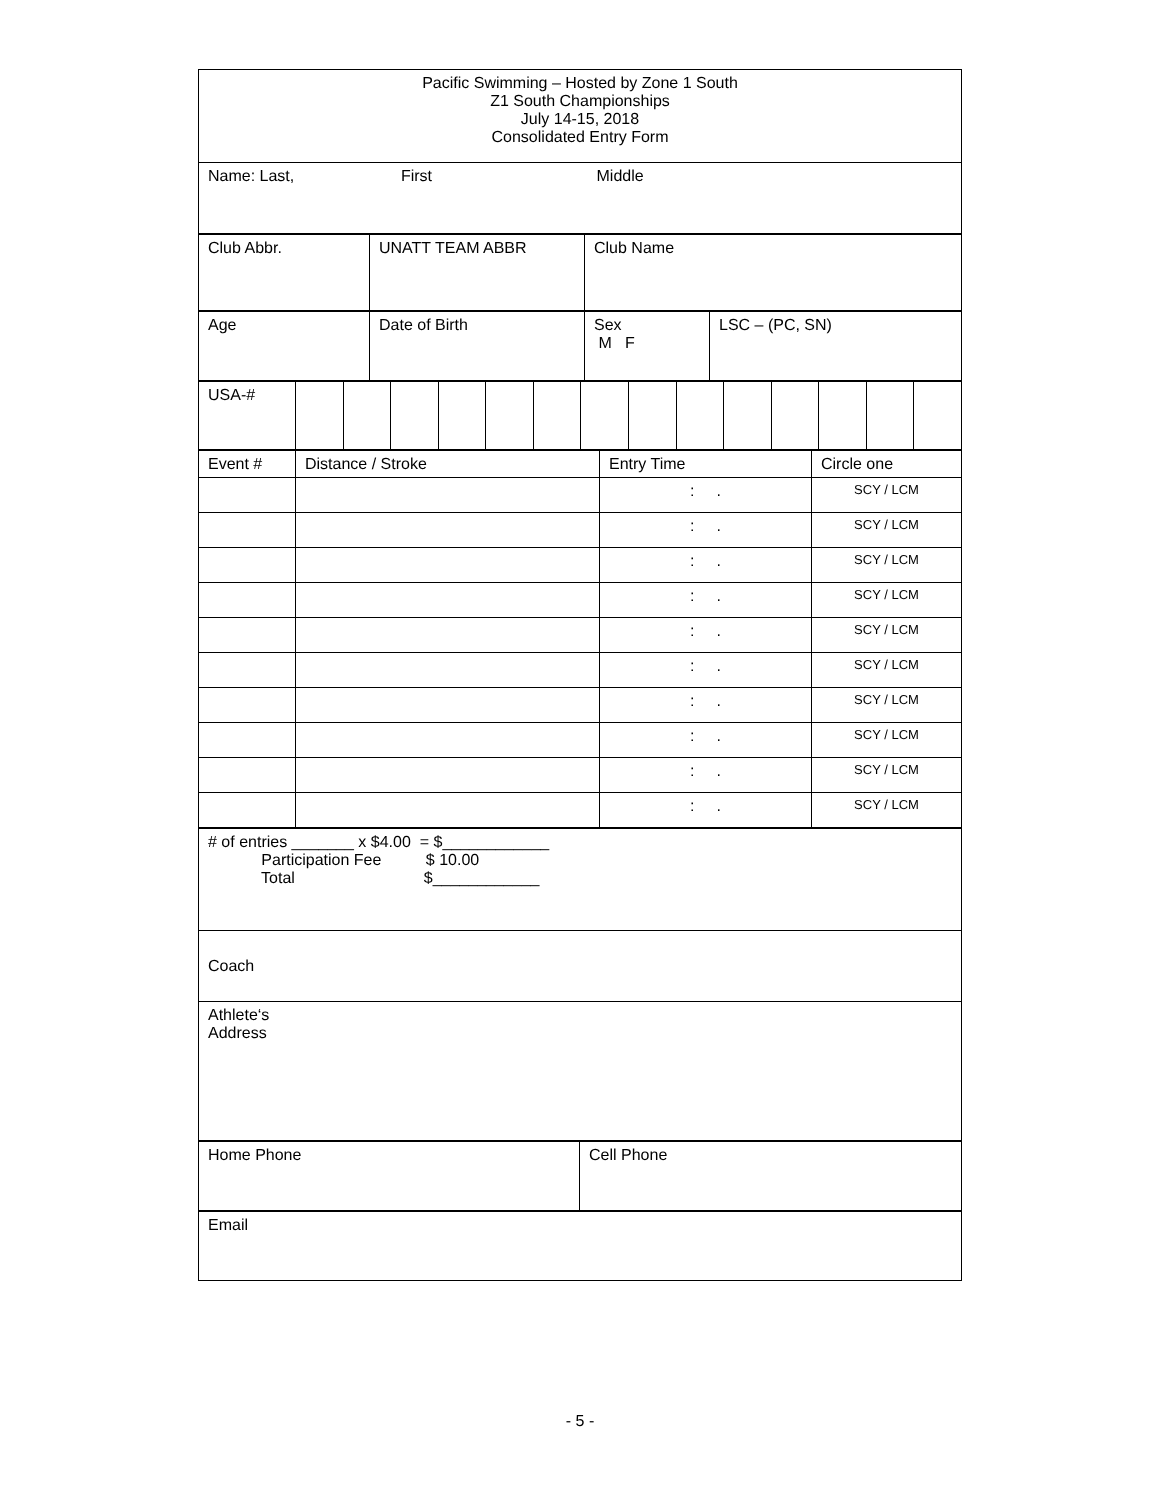| Pacific Swimming – Hosted by Zone 1 South Z1 South Championships July 14-15, 2018 Consolidated Entry Form |
| Name: Last, First Middle |
| Club Abbr. | UNATT TEAM ABBR | Club Name |
| Age | Date of Birth | Sex M F | LSC – (PC, SN) |
| USA-# | | | | | | | | | | | | | | |
| Event # | Distance / Stroke | Entry Time | Circle one |
| | | : . | SCY / LCM |
| | | : . | SCY / LCM |
| | | : . | SCY / LCM |
| | | : . | SCY / LCM |
| | | : . | SCY / LCM |
| | | : . | SCY / LCM |
| | | : . | SCY / LCM |
| | | : . | SCY / LCM |
| | | : . | SCY / LCM |
| | | : . | SCY / LCM |
| # of entries _______ x $4.00 = $____________ Participation Fee $ 10.00 Total $____________ |
| Coach |
| Athlete‘s Address |
| Home Phone | Cell Phone |
| Email |
- 5 -